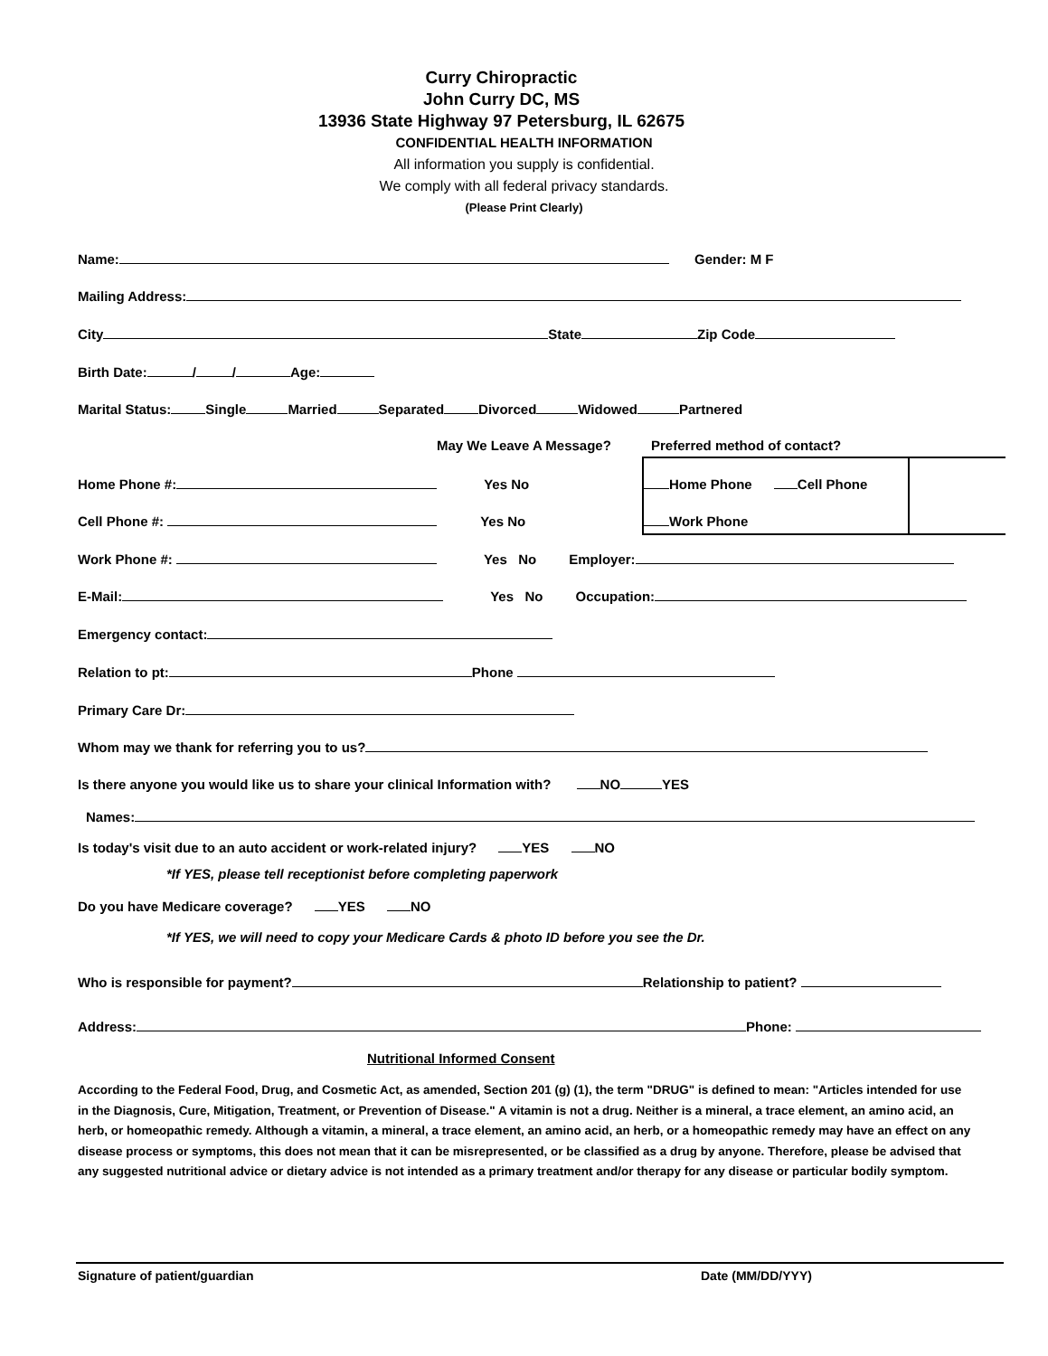Curry Chiropractic
John Curry DC, MS
13936 State Highway 97 Petersburg, IL 62675
CONFIDENTIAL HEALTH INFORMATION
All information you supply is confidential.
We comply with all federal privacy standards.
(Please Print Clearly)
Name: Gender: M F
Mailing Address:
City State Zip Code
Birth Date: / / Age:
Marital Status: Single Married Separated Divorced Widowed Partnered
May We Leave A Message? Preferred method of contact?
Home Phone #: Yes No Home Phone Cell Phone
Cell Phone #: Yes No Work Phone
Work Phone #: Yes No Employer:
E-Mail: Yes No Occupation:
Emergency contact:
Relation to pt: Phone
Primary Care Dr:
Whom may we thank for referring you to us?
Is there anyone you would like us to share your clinical Information with? NO YES
Names:
Is today's visit due to an auto accident or work-related injury? YES NO
*If YES, please tell receptionist before completing paperwork
Do you have Medicare coverage? YES NO
*If YES, we will need to copy your Medicare Cards & photo ID before you see the Dr.
Who is responsible for payment? Relationship to patient?
Address: Phone:
Nutritional Informed Consent
According to the Federal Food, Drug, and Cosmetic Act, as amended, Section 201 (g) (1), the term "DRUG" is defined to mean: "Articles intended for use in the Diagnosis, Cure, Mitigation, Treatment, or Prevention of Disease." A vitamin is not a drug. Neither is a mineral, a trace element, an amino acid, an herb, or homeopathic remedy. Although a vitamin, a mineral, a trace element, an amino acid, an herb, or a homeopathic remedy may have an effect on any disease process or symptoms, this does not mean that it can be misrepresented, or be classified as a drug by anyone. Therefore, please be advised that any suggested nutritional advice or dietary advice is not intended as a primary treatment and/or therapy for any disease or particular bodily symptom.
Signature of patient/guardian Date (MM/DD/YYY)